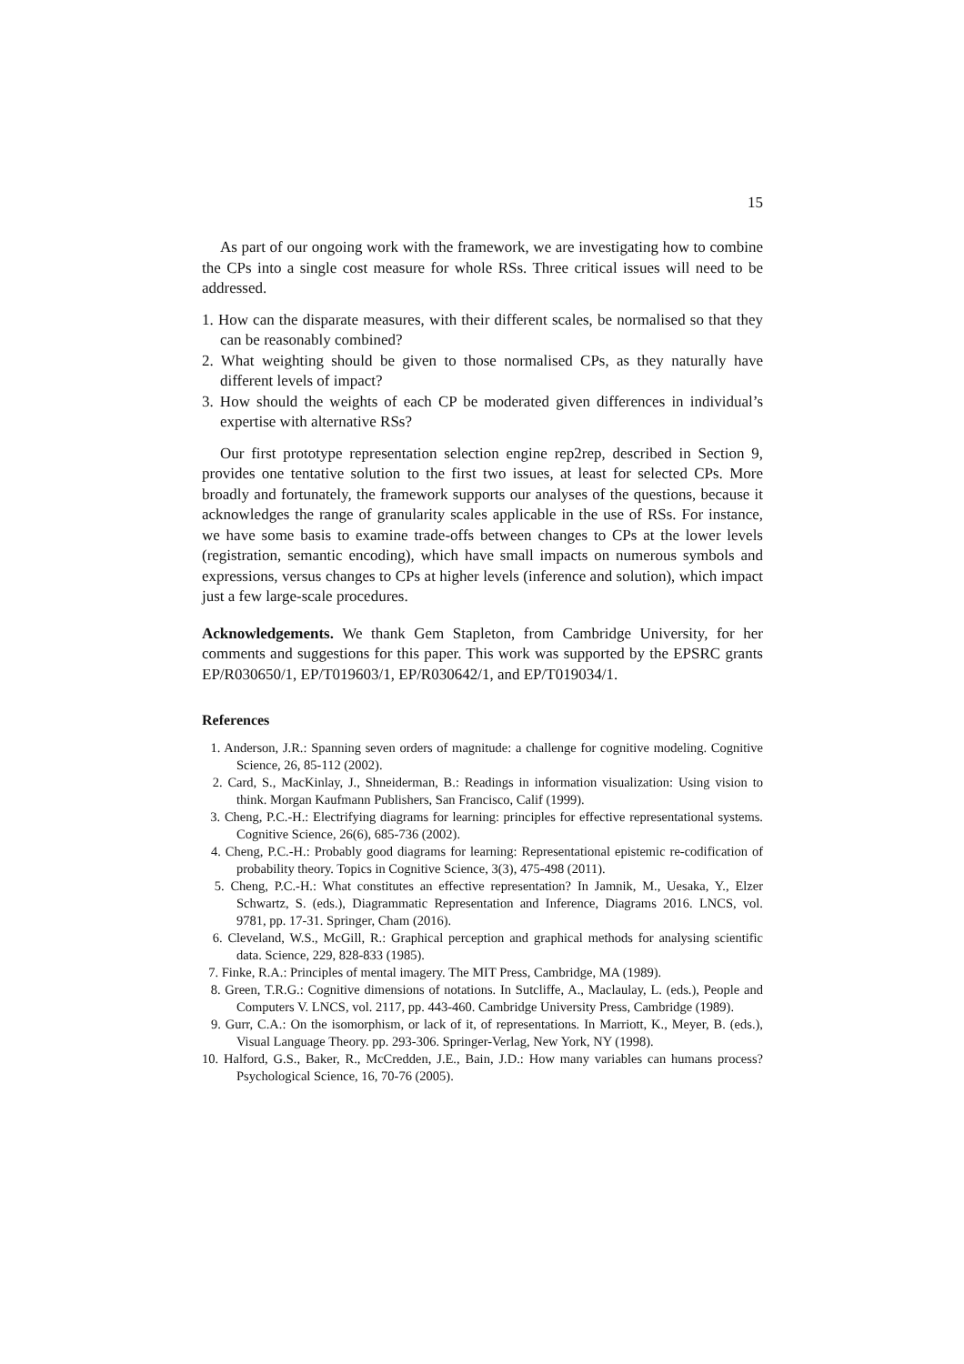15
As part of our ongoing work with the framework, we are investigating how to combine the CPs into a single cost measure for whole RSs. Three critical issues will need to be addressed.
1. How can the disparate measures, with their different scales, be normalised so that they can be reasonably combined?
2. What weighting should be given to those normalised CPs, as they naturally have different levels of impact?
3. How should the weights of each CP be moderated given differences in individual’s expertise with alternative RSs?
Our first prototype representation selection engine rep2rep, described in Section 9, provides one tentative solution to the first two issues, at least for selected CPs. More broadly and fortunately, the framework supports our analyses of the questions, because it acknowledges the range of granularity scales applicable in the use of RSs. For instance, we have some basis to examine trade-offs between changes to CPs at the lower levels (registration, semantic encoding), which have small impacts on numerous symbols and expressions, versus changes to CPs at higher levels (inference and solution), which impact just a few large-scale procedures.
Acknowledgements. We thank Gem Stapleton, from Cambridge University, for her comments and suggestions for this paper. This work was supported by the EPSRC grants EP/R030650/1, EP/T019603/1, EP/R030642/1, and EP/T019034/1.
References
1. Anderson, J.R.: Spanning seven orders of magnitude: a challenge for cognitive modeling. Cognitive Science, 26, 85-112 (2002).
2. Card, S., MacKinlay, J., Shneiderman, B.: Readings in information visualization: Using vision to think. Morgan Kaufmann Publishers, San Francisco, Calif (1999).
3. Cheng, P.C.-H.: Electrifying diagrams for learning: principles for effective representational systems. Cognitive Science, 26(6), 685-736 (2002).
4. Cheng, P.C.-H.: Probably good diagrams for learning: Representational epistemic re-codification of probability theory. Topics in Cognitive Science, 3(3), 475-498 (2011).
5. Cheng, P.C.-H.: What constitutes an effective representation? In Jamnik, M., Uesaka, Y., Elzer Schwartz, S. (eds.), Diagrammatic Representation and Inference, Diagrams 2016. LNCS, vol. 9781, pp. 17-31. Springer, Cham (2016).
6. Cleveland, W.S., McGill, R.: Graphical perception and graphical methods for analysing scientific data. Science, 229, 828-833 (1985).
7. Finke, R.A.: Principles of mental imagery. The MIT Press, Cambridge, MA (1989).
8. Green, T.R.G.: Cognitive dimensions of notations. In Sutcliffe, A., Maclaulay, L. (eds.), People and Computers V. LNCS, vol. 2117, pp. 443-460. Cambridge University Press, Cambridge (1989).
9. Gurr, C.A.: On the isomorphism, or lack of it, of representations. In Marriott, K., Meyer, B. (eds.), Visual Language Theory. pp. 293-306. Springer-Verlag, New York, NY (1998).
10. Halford, G.S., Baker, R., McCredden, J.E., Bain, J.D.: How many variables can humans process? Psychological Science, 16, 70-76 (2005).